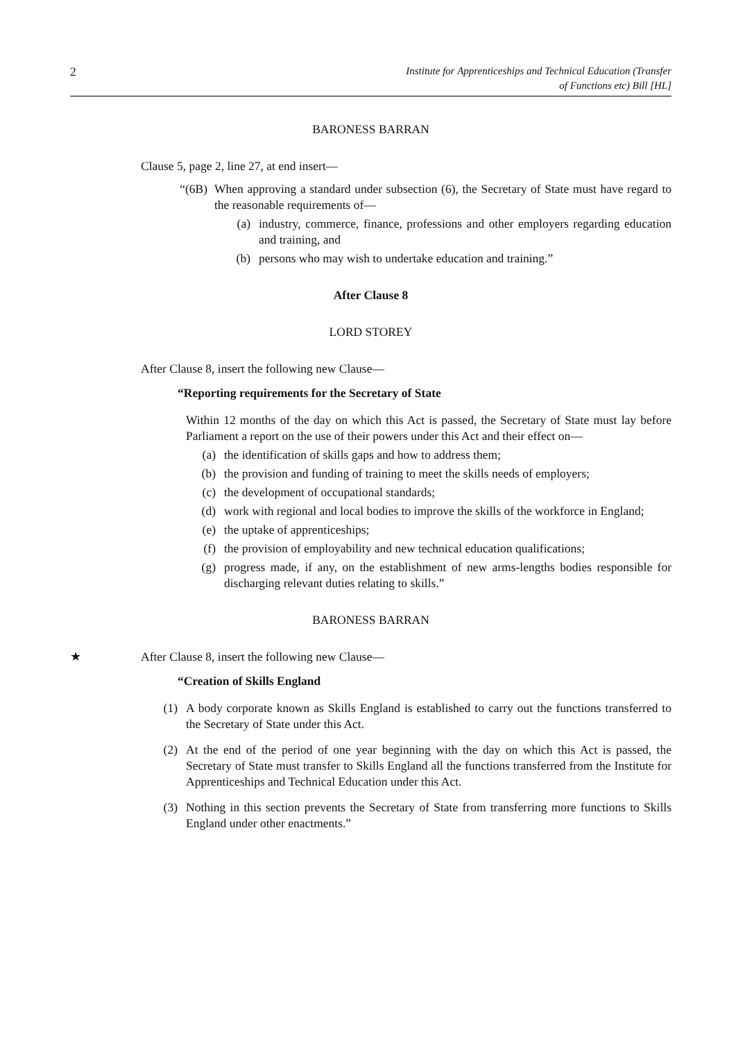2 Institute for Apprenticeships and Technical Education (Transfer
of Functions etc) Bill [HL]
BARONESS BARRAN
Clause 5, page 2, line 27, at end insert—
“(6B) When approving a standard under subsection (6), the Secretary of State must have regard to the reasonable requirements of—
(a) industry, commerce, finance, professions and other employers regarding education and training, and
(b) persons who may wish to undertake education and training.”
After Clause 8
LORD STOREY
After Clause 8, insert the following new Clause—
“Reporting requirements for the Secretary of State
Within 12 months of the day on which this Act is passed, the Secretary of State must lay before Parliament a report on the use of their powers under this Act and their effect on—
(a) the identification of skills gaps and how to address them;
(b) the provision and funding of training to meet the skills needs of employers;
(c) the development of occupational standards;
(d) work with regional and local bodies to improve the skills of the workforce in England;
(e) the uptake of apprenticeships;
(f) the provision of employability and new technical education qualifications;
(g) progress made, if any, on the establishment of new arms-lengths bodies responsible for discharging relevant duties relating to skills.”
BARONESS BARRAN
★ After Clause 8, insert the following new Clause—
“Creation of Skills England
(1) A body corporate known as Skills England is established to carry out the functions transferred to the Secretary of State under this Act.
(2) At the end of the period of one year beginning with the day on which this Act is passed, the Secretary of State must transfer to Skills England all the functions transferred from the Institute for Apprenticeships and Technical Education under this Act.
(3) Nothing in this section prevents the Secretary of State from transferring more functions to Skills England under other enactments.”